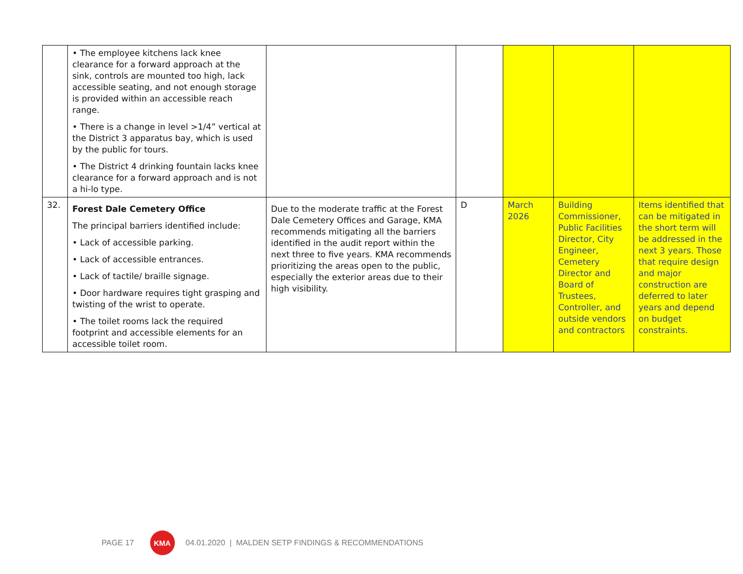| | • The employee kitchens lack knee clearance for a forward approach at the sink, controls are mounted too high, lack accessible seating, and not enough storage is provided within an accessible reach range. • There is a change in level >1/4” vertical at the District 3 apparatus bay, which is used by the public for tours. • The District 4 drinking fountain lacks knee clearance for a forward approach and is not a hi-lo type. | | | | | |
| 32. | Forest Dale Cemetery Office The principal barriers identified include: • Lack of accessible parking. • Lack of accessible entrances. • Lack of tactile/ braille signage. • Door hardware requires tight grasping and twisting of the wrist to operate. • The toilet rooms lack the required footprint and accessible elements for an accessible toilet room. | Due to the moderate traffic at the Forest Dale Cemetery Offices and Garage, KMA recommends mitigating all the barriers identified in the audit report within the next three to five years. KMA recommends prioritizing the areas open to the public, especially the exterior areas due to their high visibility. | D | March 2026 | Building Commissioner, Public Facilities Director, City Engineer, Cemetery Director and Board of Trustees, Controller, and outside vendors and contractors | Items identified that can be mitigated in the short term will be addressed in the next 3 years. Those that require design and major construction are deferred to later years and depend on budget constraints. |
PAGE 17 KMA 04.01.2020 | MALDEN SETP FINDINGS & RECOMMENDATIONS